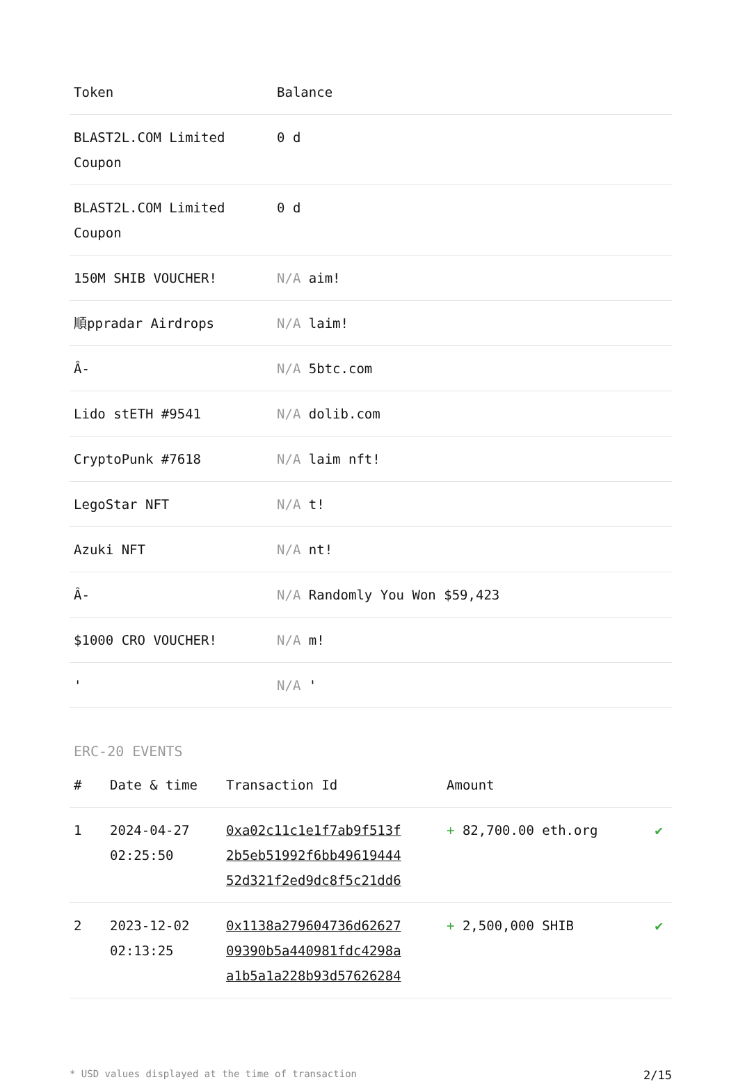| Token | Balance |
| --- | --- |
| BLAST2L.COM Limited Coupon | 0 d |
| BLAST2L.COM Limited Coupon | 0 d |
| 150M SHIB VOUCHER! | N/A aim! |
| 順ppradar Airdrops | N/A laim! |
| Â- | N/A 5btc.com |
| Lido stETH #9541 | N/A dolib.com |
| CryptoPunk #7618 | N/A laim nft! |
| LegoStar NFT | N/A t! |
| Azuki NFT | N/A nt! |
| Â- | N/A Randomly You Won $59,423 |
| $1000 CRO VOUCHER! | N/A m! |
| ' | N/A ' |
ERC-20 EVENTS
| # | Date & time | Transaction Id | Amount | |
| --- | --- | --- | --- | --- |
| 1 | 2024-04-27 02:25:50 | 0xa02c11c1e1f7ab9f513f 2b5eb51992f6bb49619444 52d321f2ed9dc8f5c21dd6 | + 82,700.00 eth.org | ✔ |
| 2 | 2023-12-02 02:13:25 | 0x1138a279604736d62627 09390b5a440981fdc4298a a1b5a1a228b93d57626284 | + 2,500,000 SHIB | ✔ |
* USD values displayed at the time of transaction 2/15